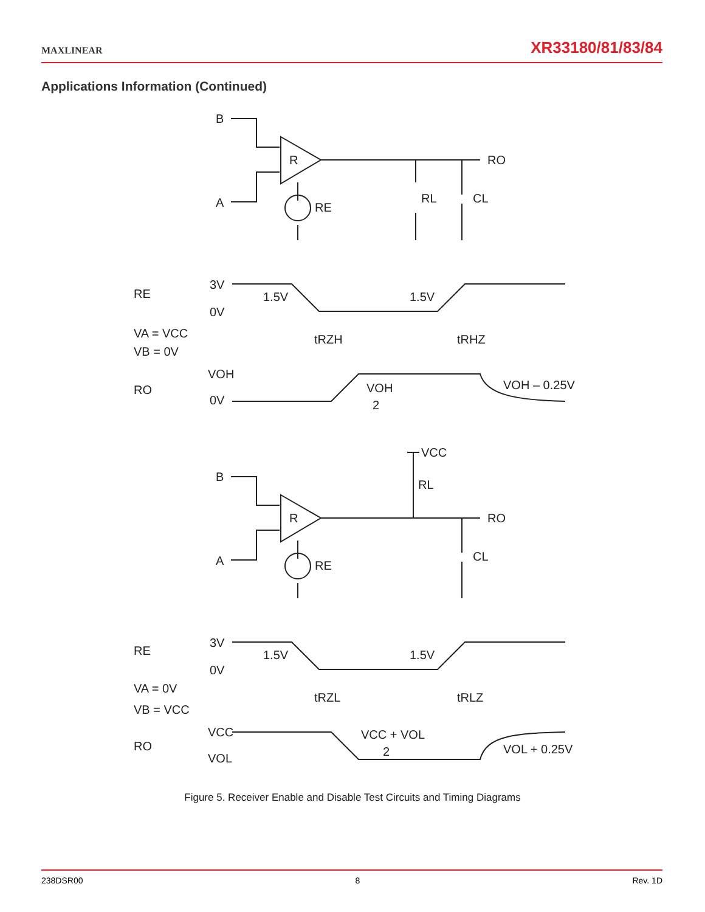MAXLINEAR XR33180/81/83/84
Applications Information (Continued)
B
A
R
RE
RO
RL
CL
RE
3V
0V
1.5V
1.5V
VA = VCC
VB = 0V
tRZH
tRHZ
VOH
RO
0V
VOH
2
VOH – 0.25V
B
A
R
RE
RO
RL
VCC
CL
RE
3V
0V
1.5V
1.5V
VA = 0V
VB = VCC
tRZL
tRLZ
VCC
RO
VOL
VCC + VOL
2
VOL + 0.25V
Figure 5. Receiver Enable and Disable Test Circuits and Timing Diagrams
238DSR00 8 Rev. 1D